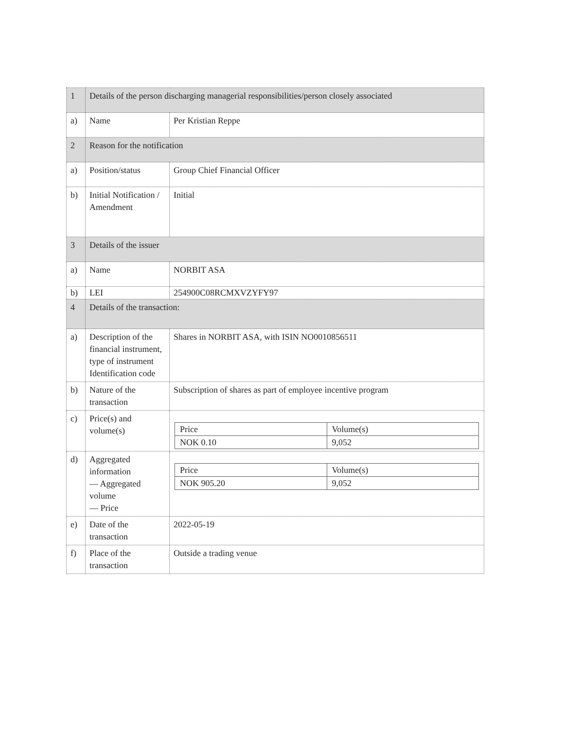| 1 | Details of the person discharging managerial responsibilities/person closely associated | |
| a) | Name | Per Kristian Reppe |
| 2 | Reason for the notification | |
| a) | Position/status | Group Chief Financial Officer |
| b) | Initial Notification / Amendment | Initial |
| 3 | Details of the issuer | |
| a) | Name | NORBIT ASA |
| b) | LEI | 254900C08RCMXVZYFY97 |
| 4 | Details of the transaction: | |
| a) | Description of the financial instrument, type of instrument Identification code | Shares in NORBIT ASA, with ISIN NO0010856511 |
| b) | Nature of the transaction | Subscription of shares as part of employee incentive program |
| c) | Price(s) and volume(s) | / Price / Volume(s) / / NOK 0.10 / 9,052 / |
| d) | Aggregated information — Aggregated volume — Price | / Price / Volume(s) / / NOK 905.20 / 9,052 / |
| e) | Date of the transaction | 2022-05-19 |
| f) | Place of the transaction | Outside a trading venue |